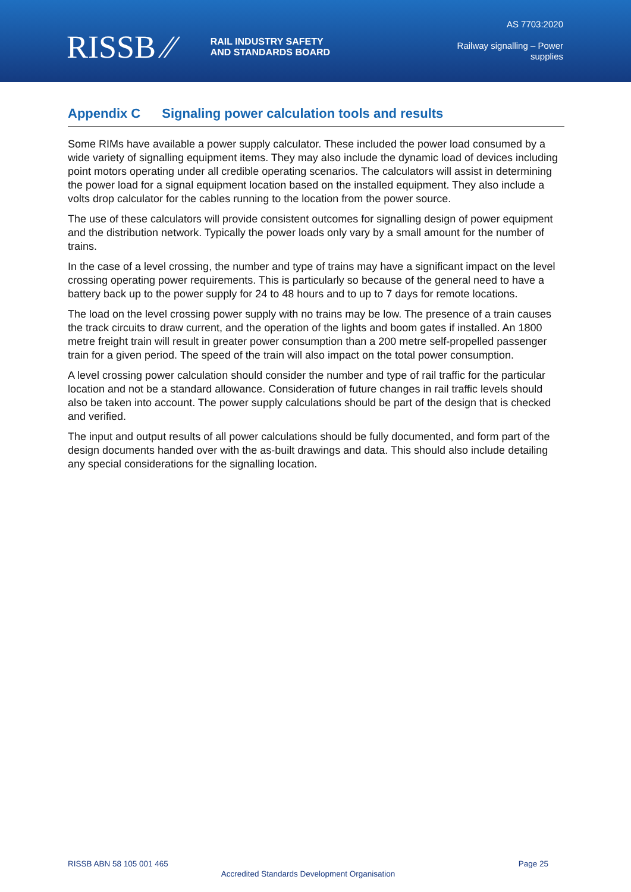RISSB ⁄⁄
RAIL INDUSTRY SAFETY
AND STANDARDS BOARD
AS 7703:2020
Railway signalling – Power
supplies
Appendix C Signaling power calculation tools and results
Some RIMs have available a power supply calculator. These included the power load consumed by a wide variety of signalling equipment items. They may also include the dynamic load of devices including point motors operating under all credible operating scenarios. The calculators will assist in determining the power load for a signal equipment location based on the installed equipment. They also include a volts drop calculator for the cables running to the location from the power source.
The use of these calculators will provide consistent outcomes for signalling design of power equipment and the distribution network. Typically the power loads only vary by a small amount for the number of trains.
In the case of a level crossing, the number and type of trains may have a significant impact on the level crossing operating power requirements. This is particularly so because of the general need to have a battery back up to the power supply for 24 to 48 hours and to up to 7 days for remote locations.
The load on the level crossing power supply with no trains may be low. The presence of a train causes the track circuits to draw current, and the operation of the lights and boom gates if installed. An 1800 metre freight train will result in greater power consumption than a 200 metre self-propelled passenger train for a given period. The speed of the train will also impact on the total power consumption.
A level crossing power calculation should consider the number and type of rail traffic for the particular location and not be a standard allowance. Consideration of future changes in rail traffic levels should also be taken into account. The power supply calculations should be part of the design that is checked and verified.
The input and output results of all power calculations should be fully documented, and form part of the design documents handed over with the as-built drawings and data. This should also include detailing any special considerations for the signalling location.
RISSB ABN 58 105 001 465 Page 25
Accredited Standards Development Organisation